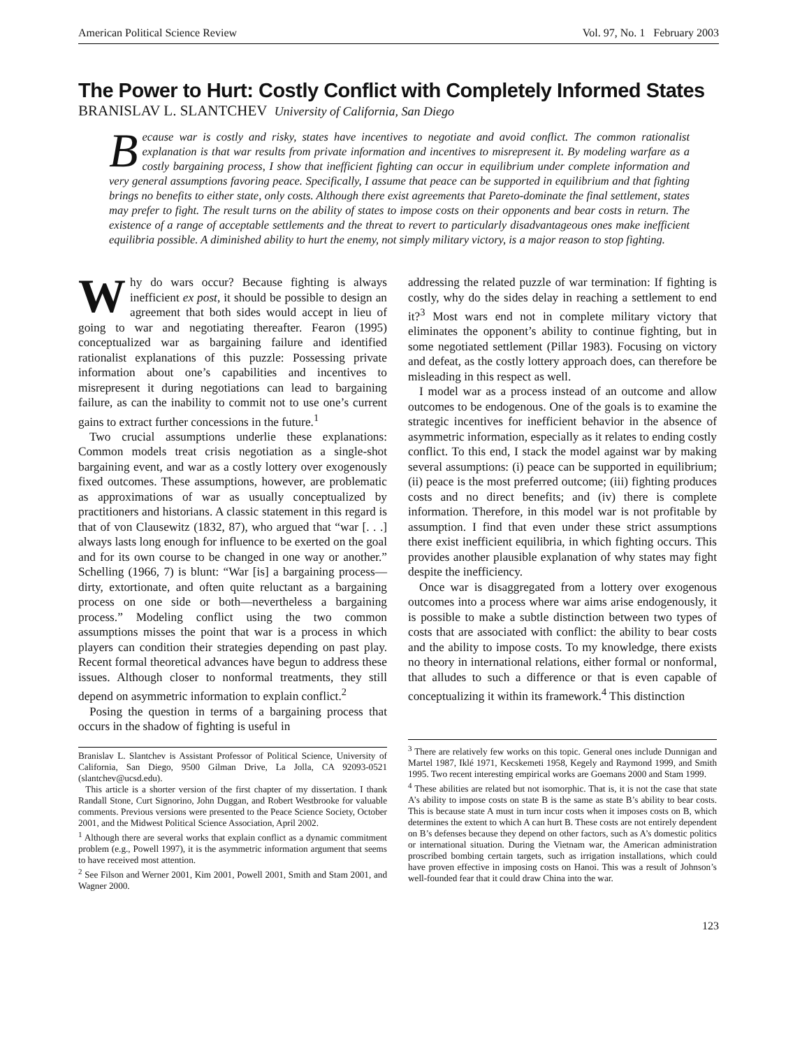American Political Science Review Vol. 97, No. 1 February 2003
The Power to Hurt: Costly Conflict with Completely Informed States
BRANISLAV L. SLANTCHEV University of California, San Diego
Because war is costly and risky, states have incentives to negotiate and avoid conflict. The common rationalist explanation is that war results from private information and incentives to misrepresent it. By modeling warfare as a costly bargaining process, I show that inefficient fighting can occur in equilibrium under complete information and very general assumptions favoring peace. Specifically, I assume that peace can be supported in equilibrium and that fighting brings no benefits to either state, only costs. Although there exist agreements that Pareto-dominate the final settlement, states may prefer to fight. The result turns on the ability of states to impose costs on their opponents and bear costs in return. The existence of a range of acceptable settlements and the threat to revert to particularly disadvantageous ones make inefficient equilibria possible. A diminished ability to hurt the enemy, not simply military victory, is a major reason to stop fighting.
Why do wars occur? Because fighting is always inefficient ex post, it should be possible to design an agreement that both sides would accept in lieu of going to war and negotiating thereafter. Fearon (1995) conceptualized war as bargaining failure and identified rationalist explanations of this puzzle: Possessing private information about one’s capabilities and incentives to misrepresent it during negotiations can lead to bargaining failure, as can the inability to commit not to use one’s current gains to extract further concessions in the future.<sup>1</sup>
Two crucial assumptions underlie these explanations: Common models treat crisis negotiation as a single-shot bargaining event, and war as a costly lottery over exogenously fixed outcomes. These assumptions, however, are problematic as approximations of war as usually conceptualized by practitioners and historians. A classic statement in this regard is that of von Clausewitz (1832, 87), who argued that “war [. . .] always lasts long enough for influence to be exerted on the goal and for its own course to be changed in one way or another.” Schelling (1966, 7) is blunt: “War [is] a bargaining process—dirty, extortionate, and often quite reluctant as a bargaining process on one side or both—nevertheless a bargaining process.” Modeling conflict using the two common assumptions misses the point that war is a process in which players can condition their strategies depending on past play. Recent formal theoretical advances have begun to address these issues. Although closer to nonformal treatments, they still depend on asymmetric information to explain conflict.<sup>2</sup>
Posing the question in terms of a bargaining process that occurs in the shadow of fighting is useful in
Branislav L. Slantchev is Assistant Professor of Political Science, University of California, San Diego, 9500 Gilman Drive, La Jolla, CA 92093-0521 (slantchev@ucsd.edu).
This article is a shorter version of the first chapter of my dissertation. I thank Randall Stone, Curt Signorino, John Duggan, and Robert Westbrooke for valuable comments. Previous versions were presented to the Peace Science Society, October 2001, and the Midwest Political Science Association, April 2002.
<sup>1</sup> Although there are several works that explain conflict as a dynamic commitment problem (e.g., Powell 1997), it is the asymmetric information argument that seems to have received most attention.
<sup>2</sup> See Filson and Werner 2001, Kim 2001, Powell 2001, Smith and Stam 2001, and Wagner 2000.
addressing the related puzzle of war termination: If fighting is costly, why do the sides delay in reaching a settlement to end it?<sup>3</sup> Most wars end not in complete military victory that eliminates the opponent’s ability to continue fighting, but in some negotiated settlement (Pillar 1983). Focusing on victory and defeat, as the costly lottery approach does, can therefore be misleading in this respect as well.
I model war as a process instead of an outcome and allow outcomes to be endogenous. One of the goals is to examine the strategic incentives for inefficient behavior in the absence of asymmetric information, especially as it relates to ending costly conflict. To this end, I stack the model against war by making several assumptions: (i) peace can be supported in equilibrium; (ii) peace is the most preferred outcome; (iii) fighting produces costs and no direct benefits; and (iv) there is complete information. Therefore, in this model war is not profitable by assumption. I find that even under these strict assumptions there exist inefficient equilibria, in which fighting occurs. This provides another plausible explanation of why states may fight despite the inefficiency.
Once war is disaggregated from a lottery over exogenous outcomes into a process where war aims arise endogenously, it is possible to make a subtle distinction between two types of costs that are associated with conflict: the ability to bear costs and the ability to impose costs. To my knowledge, there exists no theory in international relations, either formal or nonformal, that alludes to such a difference or that is even capable of conceptualizing it within its framework.<sup>4</sup> This distinction
<sup>3</sup> There are relatively few works on this topic. General ones include Dunnigan and Martel 1987, Iklé 1971, Kecskemeti 1958, Kegely and Raymond 1999, and Smith 1995. Two recent interesting empirical works are Goemans 2000 and Stam 1999.
<sup>4</sup> These abilities are related but not isomorphic. That is, it is not the case that state A’s ability to impose costs on state B is the same as state B’s ability to bear costs. This is because state A must in turn incur costs when it imposes costs on B, which determines the extent to which A can hurt B. These costs are not entirely dependent on B’s defenses because they depend on other factors, such as A’s domestic politics or international situation. During the Vietnam war, the American administration proscribed bombing certain targets, such as irrigation installations, which could have proven effective in imposing costs on Hanoi. This was a result of Johnson’s well-founded fear that it could draw China into the war.
123